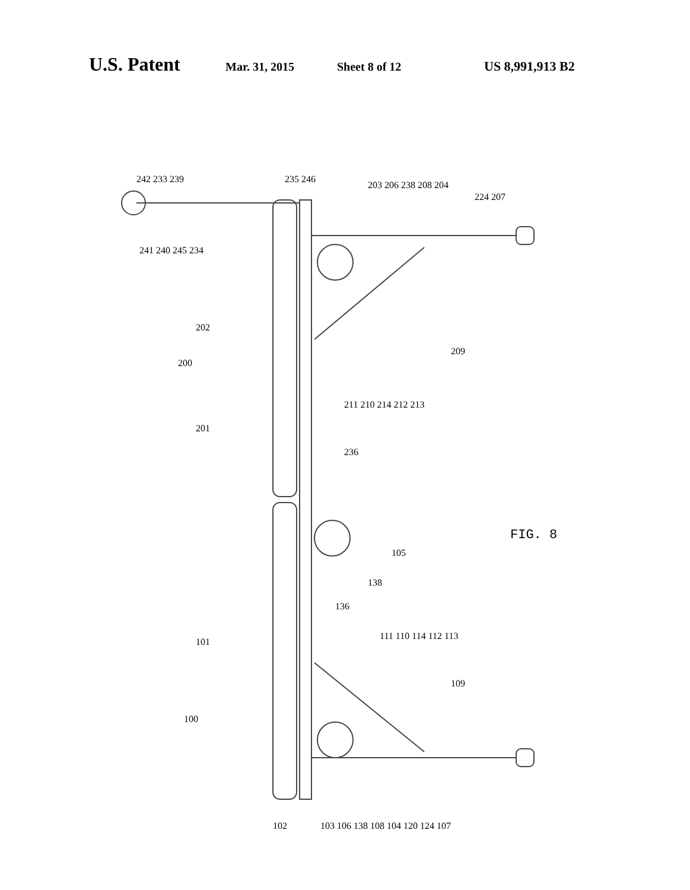U.S. Patent Mar. 31, 2015 Sheet 8 of 12 US 8,991,913 B2
242 233 239
235 246
203 206 238 208 204
224 207
241 240 245 234
202
200
201
211 210 214 212 213
209
236
105
138
136
101
100
111 110 114 112 113
109
102
103 106 138 108 104 120 124 107
FIG. 8